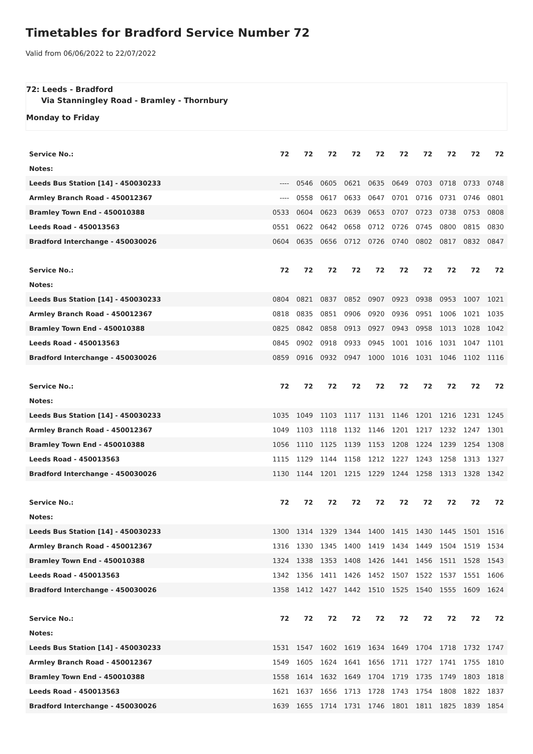Timetables for Bradford Service Number 72
Valid from 06/06/2022 to 22/07/2022
72: Leeds - Bradford
Via Stanningley Road - Bramley - Thornbury
Monday to Friday
| Service No.: | 72 | 72 | 72 | 72 | 72 | 72 | 72 | 72 | 72 | 72 |
| --- | --- | --- | --- | --- | --- | --- | --- | --- | --- | --- |
| Notes: | | | | | | | | | | |
| Leeds Bus Station [14] - 450030233 | ---- | 0546 | 0605 | 0621 | 0635 | 0649 | 0703 | 0718 | 0733 | 0748 |
| Armley Branch Road - 450012367 | ---- | 0558 | 0617 | 0633 | 0647 | 0701 | 0716 | 0731 | 0746 | 0801 |
| Bramley Town End - 450010388 | 0533 | 0604 | 0623 | 0639 | 0653 | 0707 | 0723 | 0738 | 0753 | 0808 |
| Leeds Road - 450013563 | 0551 | 0622 | 0642 | 0658 | 0712 | 0726 | 0745 | 0800 | 0815 | 0830 |
| Bradford Interchange - 450030026 | 0604 | 0635 | 0656 | 0712 | 0726 | 0740 | 0802 | 0817 | 0832 | 0847 |
| Service No.: | 72 | 72 | 72 | 72 | 72 | 72 | 72 | 72 | 72 | 72 |
| --- | --- | --- | --- | --- | --- | --- | --- | --- | --- | --- |
| Notes: | | | | | | | | | | |
| Leeds Bus Station [14] - 450030233 | 0804 | 0821 | 0837 | 0852 | 0907 | 0923 | 0938 | 0953 | 1007 | 1021 |
| Armley Branch Road - 450012367 | 0818 | 0835 | 0851 | 0906 | 0920 | 0936 | 0951 | 1006 | 1021 | 1035 |
| Bramley Town End - 450010388 | 0825 | 0842 | 0858 | 0913 | 0927 | 0943 | 0958 | 1013 | 1028 | 1042 |
| Leeds Road - 450013563 | 0845 | 0902 | 0918 | 0933 | 0945 | 1001 | 1016 | 1031 | 1047 | 1101 |
| Bradford Interchange - 450030026 | 0859 | 0916 | 0932 | 0947 | 1000 | 1016 | 1031 | 1046 | 1102 | 1116 |
| Service No.: | 72 | 72 | 72 | 72 | 72 | 72 | 72 | 72 | 72 | 72 |
| --- | --- | --- | --- | --- | --- | --- | --- | --- | --- | --- |
| Notes: | | | | | | | | | | |
| Leeds Bus Station [14] - 450030233 | 1035 | 1049 | 1103 | 1117 | 1131 | 1146 | 1201 | 1216 | 1231 | 1245 |
| Armley Branch Road - 450012367 | 1049 | 1103 | 1118 | 1132 | 1146 | 1201 | 1217 | 1232 | 1247 | 1301 |
| Bramley Town End - 450010388 | 1056 | 1110 | 1125 | 1139 | 1153 | 1208 | 1224 | 1239 | 1254 | 1308 |
| Leeds Road - 450013563 | 1115 | 1129 | 1144 | 1158 | 1212 | 1227 | 1243 | 1258 | 1313 | 1327 |
| Bradford Interchange - 450030026 | 1130 | 1144 | 1201 | 1215 | 1229 | 1244 | 1258 | 1313 | 1328 | 1342 |
| Service No.: | 72 | 72 | 72 | 72 | 72 | 72 | 72 | 72 | 72 | 72 |
| --- | --- | --- | --- | --- | --- | --- | --- | --- | --- | --- |
| Notes: | | | | | | | | | | |
| Leeds Bus Station [14] - 450030233 | 1300 | 1314 | 1329 | 1344 | 1400 | 1415 | 1430 | 1445 | 1501 | 1516 |
| Armley Branch Road - 450012367 | 1316 | 1330 | 1345 | 1400 | 1419 | 1434 | 1449 | 1504 | 1519 | 1534 |
| Bramley Town End - 450010388 | 1324 | 1338 | 1353 | 1408 | 1426 | 1441 | 1456 | 1511 | 1528 | 1543 |
| Leeds Road - 450013563 | 1342 | 1356 | 1411 | 1426 | 1452 | 1507 | 1522 | 1537 | 1551 | 1606 |
| Bradford Interchange - 450030026 | 1358 | 1412 | 1427 | 1442 | 1510 | 1525 | 1540 | 1555 | 1609 | 1624 |
| Service No.: | 72 | 72 | 72 | 72 | 72 | 72 | 72 | 72 | 72 | 72 |
| --- | --- | --- | --- | --- | --- | --- | --- | --- | --- | --- |
| Notes: | | | | | | | | | | |
| Leeds Bus Station [14] - 450030233 | 1531 | 1547 | 1602 | 1619 | 1634 | 1649 | 1704 | 1718 | 1732 | 1747 |
| Armley Branch Road - 450012367 | 1549 | 1605 | 1624 | 1641 | 1656 | 1711 | 1727 | 1741 | 1755 | 1810 |
| Bramley Town End - 450010388 | 1558 | 1614 | 1632 | 1649 | 1704 | 1719 | 1735 | 1749 | 1803 | 1818 |
| Leeds Road - 450013563 | 1621 | 1637 | 1656 | 1713 | 1728 | 1743 | 1754 | 1808 | 1822 | 1837 |
| Bradford Interchange - 450030026 | 1639 | 1655 | 1714 | 1731 | 1746 | 1801 | 1811 | 1825 | 1839 | 1854 |